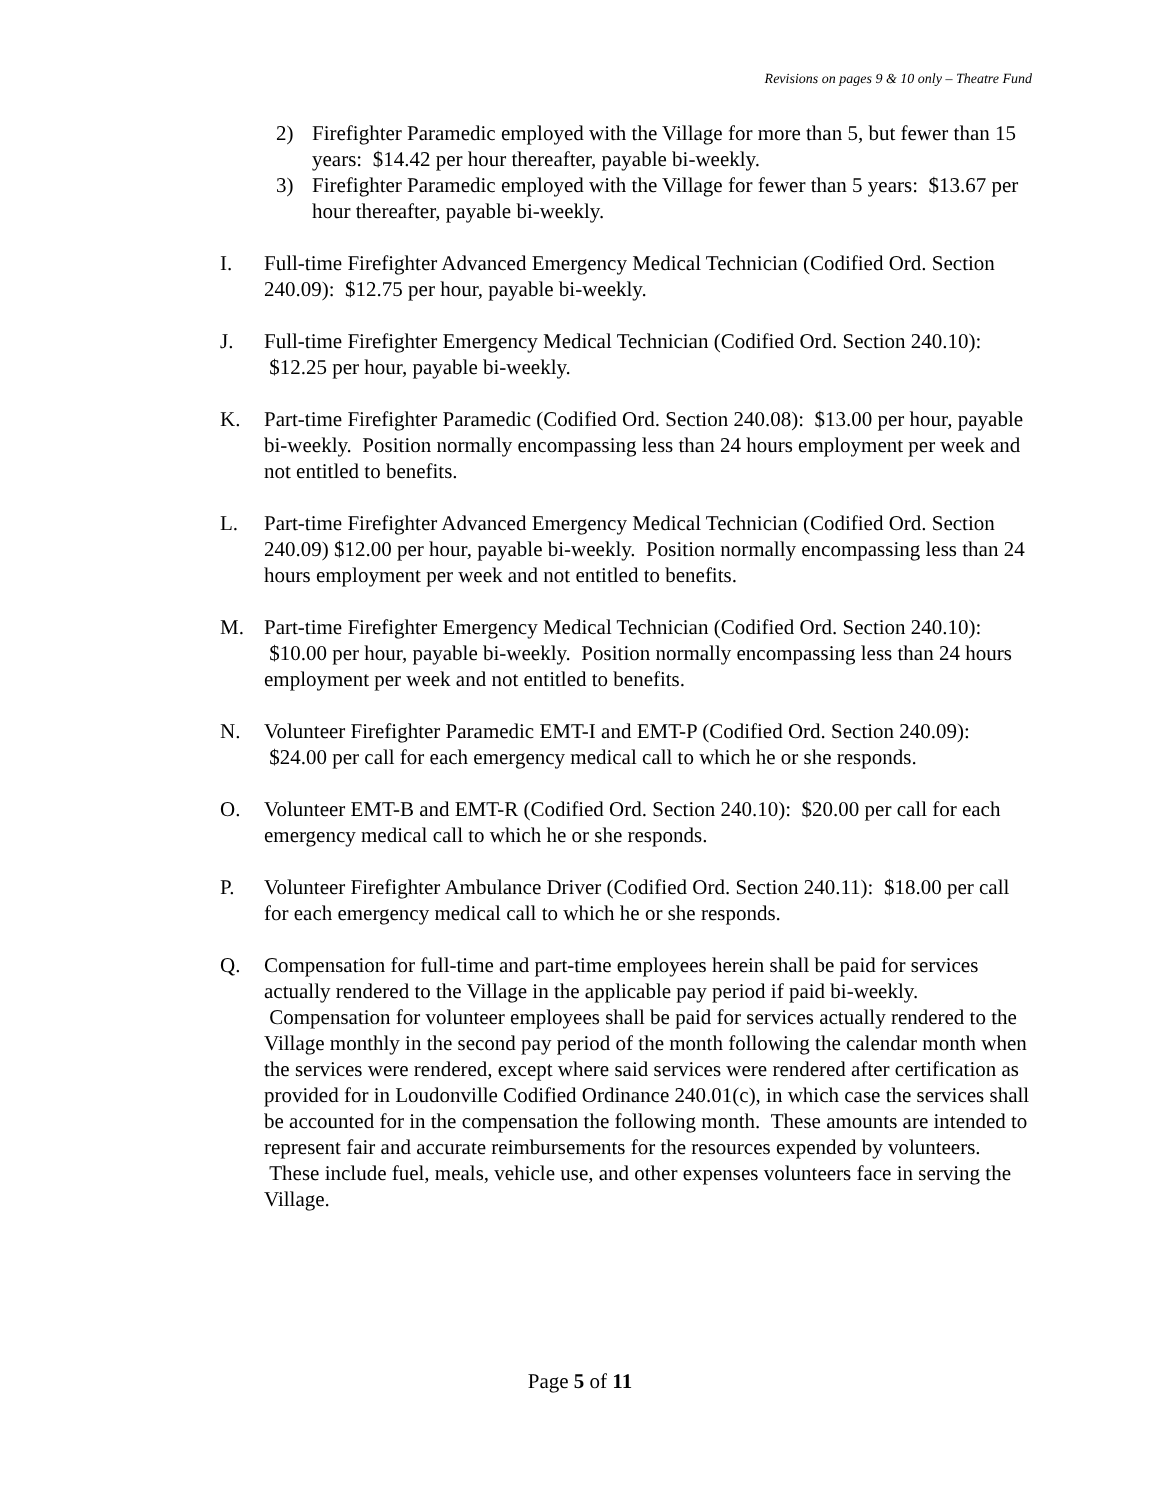Revisions on pages 9 & 10 only – Theatre Fund
2) Firefighter Paramedic employed with the Village for more than 5, but fewer than 15 years: $14.42 per hour thereafter, payable bi-weekly.
3) Firefighter Paramedic employed with the Village for fewer than 5 years: $13.67 per hour thereafter, payable bi-weekly.
I. Full-time Firefighter Advanced Emergency Medical Technician (Codified Ord. Section 240.09): $12.75 per hour, payable bi-weekly.
J. Full-time Firefighter Emergency Medical Technician (Codified Ord. Section 240.10): $12.25 per hour, payable bi-weekly.
K. Part-time Firefighter Paramedic (Codified Ord. Section 240.08): $13.00 per hour, payable bi-weekly. Position normally encompassing less than 24 hours employment per week and not entitled to benefits.
L. Part-time Firefighter Advanced Emergency Medical Technician (Codified Ord. Section 240.09) $12.00 per hour, payable bi-weekly. Position normally encompassing less than 24 hours employment per week and not entitled to benefits.
M. Part-time Firefighter Emergency Medical Technician (Codified Ord. Section 240.10): $10.00 per hour, payable bi-weekly. Position normally encompassing less than 24 hours employment per week and not entitled to benefits.
N. Volunteer Firefighter Paramedic EMT-I and EMT-P (Codified Ord. Section 240.09): $24.00 per call for each emergency medical call to which he or she responds.
O. Volunteer EMT-B and EMT-R (Codified Ord. Section 240.10): $20.00 per call for each emergency medical call to which he or she responds.
P. Volunteer Firefighter Ambulance Driver (Codified Ord. Section 240.11): $18.00 per call for each emergency medical call to which he or she responds.
Q. Compensation for full-time and part-time employees herein shall be paid for services actually rendered to the Village in the applicable pay period if paid bi-weekly. Compensation for volunteer employees shall be paid for services actually rendered to the Village monthly in the second pay period of the month following the calendar month when the services were rendered, except where said services were rendered after certification as provided for in Loudonville Codified Ordinance 240.01(c), in which case the services shall be accounted for in the compensation the following month. These amounts are intended to represent fair and accurate reimbursements for the resources expended by volunteers. These include fuel, meals, vehicle use, and other expenses volunteers face in serving the Village.
Page 5 of 11